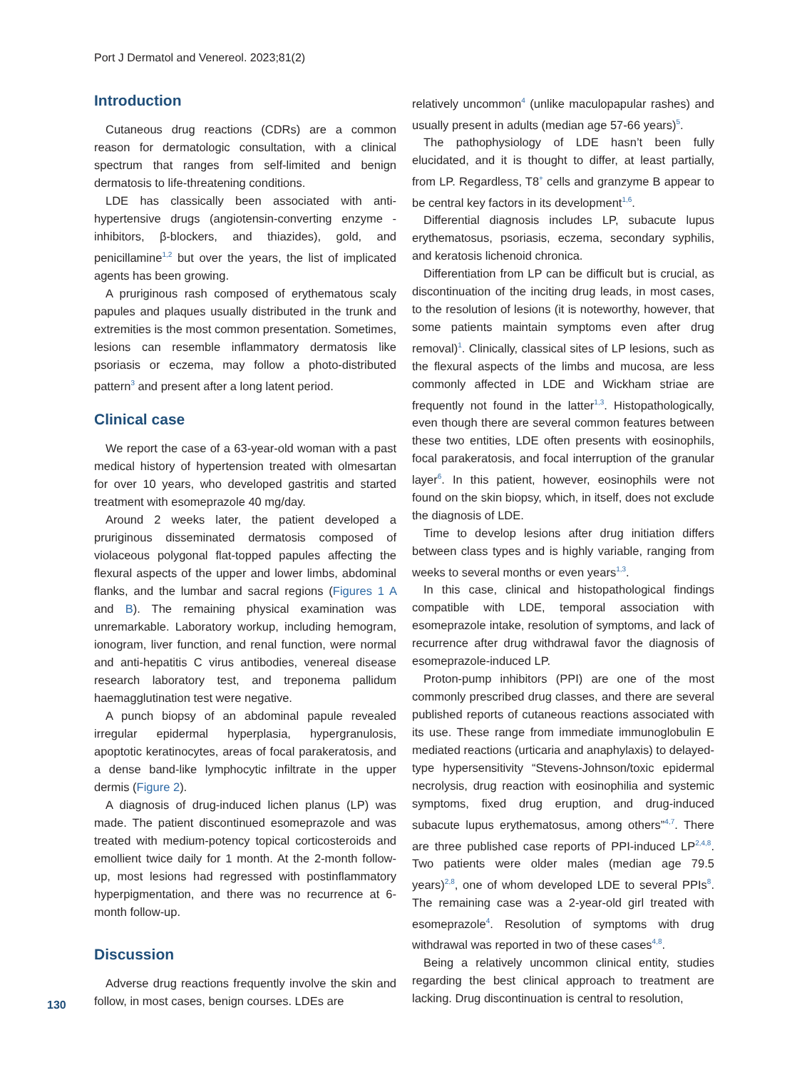Port J Dermatol and Venereol. 2023;81(2)
Introduction
Cutaneous drug reactions (CDRs) are a common reason for dermatologic consultation, with a clinical spectrum that ranges from self-limited and benign dermatosis to life-threatening conditions.
LDE has classically been associated with anti-hypertensive drugs (angiotensin-converting enzyme -inhibitors, β-blockers, and thiazides), gold, and penicillamine<sup>1,2</sup> but over the years, the list of implicated agents has been growing.
A pruriginous rash composed of erythematous scaly papules and plaques usually distributed in the trunk and extremities is the most common presentation. Sometimes, lesions can resemble inflammatory dermatosis like psoriasis or eczema, may follow a photo-distributed pattern<sup>3</sup> and present after a long latent period.
Clinical case
We report the case of a 63-year-old woman with a past medical history of hypertension treated with olmesartan for over 10 years, who developed gastritis and started treatment with esomeprazole 40 mg/day.
Around 2 weeks later, the patient developed a pruriginous disseminated dermatosis composed of violaceous polygonal flat-topped papules affecting the flexural aspects of the upper and lower limbs, abdominal flanks, and the lumbar and sacral regions (Figures 1 A and B). The remaining physical examination was unremarkable. Laboratory workup, including hemogram, ionogram, liver function, and renal function, were normal and anti-hepatitis C virus antibodies, venereal disease research laboratory test, and treponema pallidum haemagglutination test were negative.
A punch biopsy of an abdominal papule revealed irregular epidermal hyperplasia, hypergranulosis, apoptotic keratinocytes, areas of focal parakeratosis, and a dense band-like lymphocytic infiltrate in the upper dermis (Figure 2).
A diagnosis of drug-induced lichen planus (LP) was made. The patient discontinued esomeprazole and was treated with medium-potency topical corticosteroids and emollient twice daily for 1 month. At the 2-month follow-up, most lesions had regressed with postinflammatory hyperpigmentation, and there was no recurrence at 6-month follow-up.
Discussion
Adverse drug reactions frequently involve the skin and follow, in most cases, benign courses. LDEs are
relatively uncommon<sup>4</sup> (unlike maculopapular rashes) and usually present in adults (median age 57-66 years)<sup>5</sup>.
The pathophysiology of LDE hasn’t been fully elucidated, and it is thought to differ, at least partially, from LP. Regardless, T8<sup>+</sup> cells and granzyme B appear to be central key factors in its development<sup>1,6</sup>.
Differential diagnosis includes LP, subacute lupus erythematosus, psoriasis, eczema, secondary syphilis, and keratosis lichenoid chronica.
Differentiation from LP can be difficult but is crucial, as discontinuation of the inciting drug leads, in most cases, to the resolution of lesions (it is noteworthy, however, that some patients maintain symptoms even after drug removal)<sup>1</sup>. Clinically, classical sites of LP lesions, such as the flexural aspects of the limbs and mucosa, are less commonly affected in LDE and Wickham striae are frequently not found in the latter<sup>1,3</sup>. Histopathologically, even though there are several common features between these two entities, LDE often presents with eosinophils, focal parakeratosis, and focal interruption of the granular layer<sup>6</sup>. In this patient, however, eosinophils were not found on the skin biopsy, which, in itself, does not exclude the diagnosis of LDE.
Time to develop lesions after drug initiation differs between class types and is highly variable, ranging from weeks to several months or even years<sup>1,3</sup>.
In this case, clinical and histopathological findings compatible with LDE, temporal association with esomeprazole intake, resolution of symptoms, and lack of recurrence after drug withdrawal favor the diagnosis of esomeprazole-induced LP.
Proton-pump inhibitors (PPI) are one of the most commonly prescribed drug classes, and there are several published reports of cutaneous reactions associated with its use. These range from immediate immunoglobulin E mediated reactions (urticaria and anaphylaxis) to delayed-type hypersensitivity “Stevens-Johnson/toxic epidermal necrolysis, drug reaction with eosinophilia and systemic symptoms, fixed drug eruption, and drug-induced subacute lupus erythematosus, among others”<sup>4,7</sup>. There are three published case reports of PPI-induced LP<sup>2,4,8</sup>. Two patients were older males (median age 79.5 years)<sup>2,8</sup>, one of whom developed LDE to several PPIs<sup>8</sup>. The remaining case was a 2-year-old girl treated with esomeprazole<sup>4</sup>. Resolution of symptoms with drug withdrawal was reported in two of these cases<sup>4,8</sup>.
Being a relatively uncommon clinical entity, studies regarding the best clinical approach to treatment are lacking. Drug discontinuation is central to resolution,
130